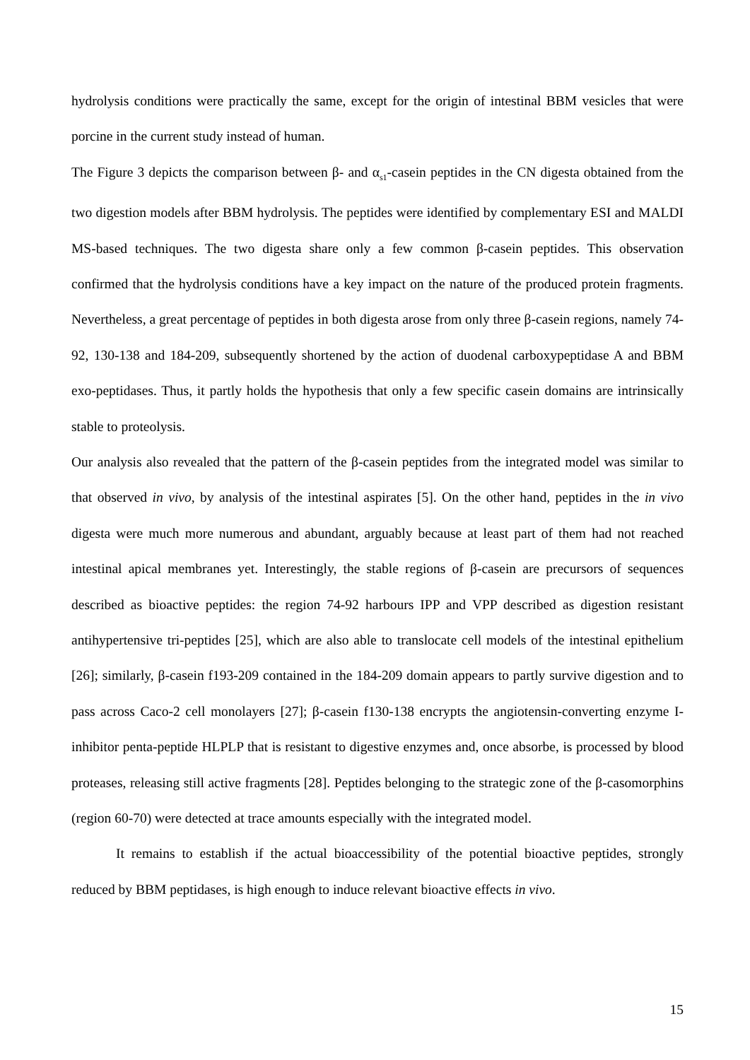hydrolysis conditions were practically the same, except for the origin of intestinal BBM vesicles that were porcine in the current study instead of human.
The Figure 3 depicts the comparison between β- and α<sub>s1</sub>-casein peptides in the CN digesta obtained from the two digestion models after BBM hydrolysis. The peptides were identified by complementary ESI and MALDI MS-based techniques. The two digesta share only a few common β-casein peptides. This observation confirmed that the hydrolysis conditions have a key impact on the nature of the produced protein fragments. Nevertheless, a great percentage of peptides in both digesta arose from only three β-casein regions, namely 74-92, 130-138 and 184-209, subsequently shortened by the action of duodenal carboxypeptidase A and BBM exo-peptidases. Thus, it partly holds the hypothesis that only a few specific casein domains are intrinsically stable to proteolysis.
Our analysis also revealed that the pattern of the β-casein peptides from the integrated model was similar to that observed in vivo, by analysis of the intestinal aspirates [5]. On the other hand, peptides in the in vivo digesta were much more numerous and abundant, arguably because at least part of them had not reached intestinal apical membranes yet. Interestingly, the stable regions of β-casein are precursors of sequences described as bioactive peptides: the region 74-92 harbours IPP and VPP described as digestion resistant antihypertensive tri-peptides [25], which are also able to translocate cell models of the intestinal epithelium [26]; similarly, β-casein f193-209 contained in the 184-209 domain appears to partly survive digestion and to pass across Caco-2 cell monolayers [27]; β-casein f130-138 encrypts the angiotensin-converting enzyme I-inhibitor penta-peptide HLPLP that is resistant to digestive enzymes and, once absorbe, is processed by blood proteases, releasing still active fragments [28]. Peptides belonging to the strategic zone of the β-casomorphins (region 60-70) were detected at trace amounts especially with the integrated model.
It remains to establish if the actual bioaccessibility of the potential bioactive peptides, strongly reduced by BBM peptidases, is high enough to induce relevant bioactive effects in vivo.
15